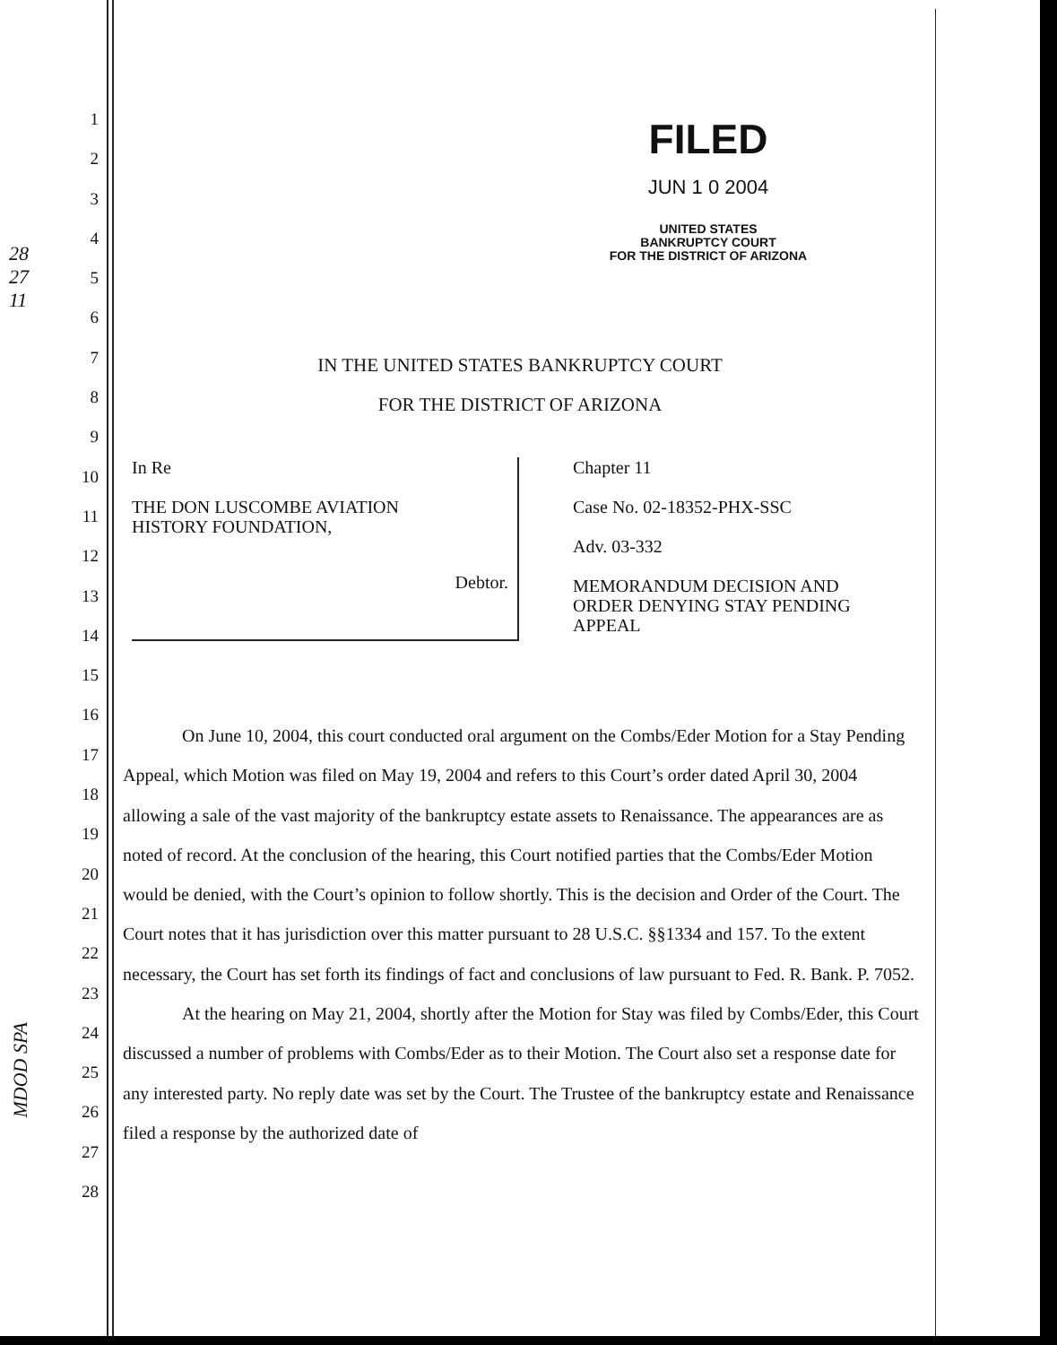28
27
11
MDOD SPA
1
2
3
4
5
6
7
8
9
10
11
12
13
14
15
16
17
18
19
20
21
22
23
24
25
26
27
28
FILED
JUN 1 0 2004
UNITED STATES
BANKRUPTCY COURT
FOR THE DISTRICT OF ARIZONA
IN THE UNITED STATES BANKRUPTCY COURT
FOR THE DISTRICT OF ARIZONA
In Re
THE DON LUSCOMBE AVIATION
HISTORY FOUNDATION,
Debtor.
Chapter 11
Case No. 02-18352-PHX-SSC
Adv. 03-332
MEMORANDUM DECISION AND
ORDER DENYING STAY PENDING
APPEAL
On June 10, 2004, this court conducted oral argument on the Combs/Eder Motion for a Stay Pending Appeal, which Motion was filed on May 19, 2004 and refers to this Court’s order dated April 30, 2004 allowing a sale of the vast majority of the bankruptcy estate assets to Renaissance. The appearances are as noted of record. At the conclusion of the hearing, this Court notified parties that the Combs/Eder Motion would be denied, with the Court’s opinion to follow shortly. This is the decision and Order of the Court. The Court notes that it has jurisdiction over this matter pursuant to 28 U.S.C. §§1334 and 157. To the extent necessary, the Court has set forth its findings of fact and conclusions of law pursuant to Fed. R. Bank. P. 7052.
At the hearing on May 21, 2004, shortly after the Motion for Stay was filed by Combs/Eder, this Court discussed a number of problems with Combs/Eder as to their Motion. The Court also set a response date for any interested party. No reply date was set by the Court. The Trustee of the bankruptcy estate and Renaissance filed a response by the authorized date of